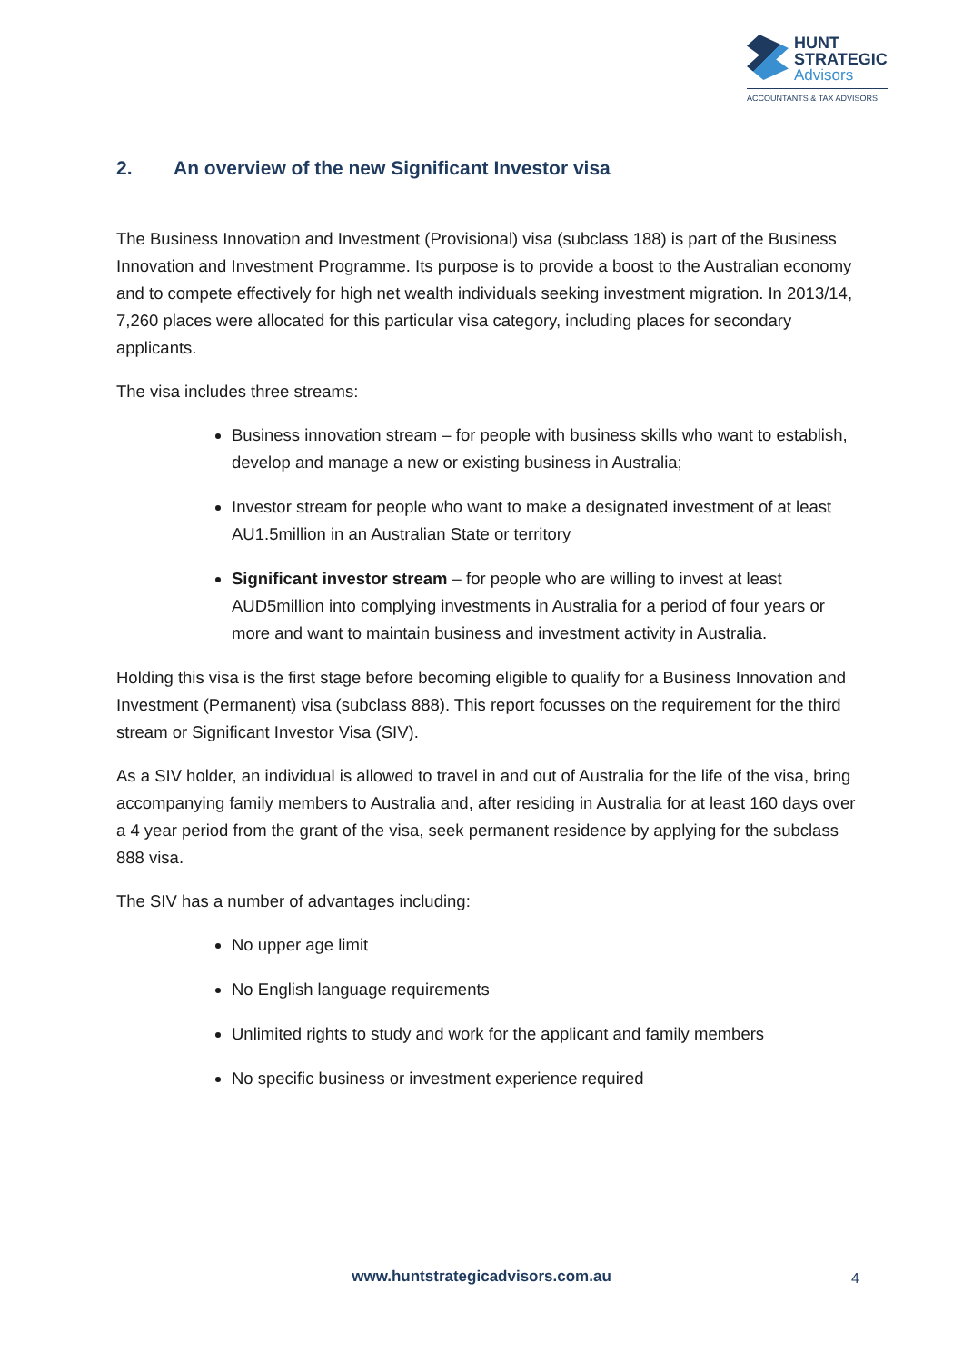HUNT
STRATEGIC
Advisors
ACCOUNTANTS & TAX ADVISORS
2. An overview of the new Significant Investor visa
The Business Innovation and Investment (Provisional) visa (subclass 188) is part of the Business Innovation and Investment Programme. Its purpose is to provide a boost to the Australian economy and to compete effectively for high net wealth individuals seeking investment migration. In 2013/14, 7,260 places were allocated for this particular visa category, including places for secondary applicants.
The visa includes three streams:
Business innovation stream – for people with business skills who want to establish, develop and manage a new or existing business in Australia;
Investor stream for people who want to make a designated investment of at least AU1.5million in an Australian State or territory
Significant investor stream – for people who are willing to invest at least AUD5million into complying investments in Australia for a period of four years or more and want to maintain business and investment activity in Australia.
Holding this visa is the first stage before becoming eligible to qualify for a Business Innovation and Investment (Permanent) visa (subclass 888). This report focusses on the requirement for the third stream or Significant Investor Visa (SIV).
As a SIV holder, an individual is allowed to travel in and out of Australia for the life of the visa, bring accompanying family members to Australia and, after residing in Australia for at least 160 days over a 4 year period from the grant of the visa, seek permanent residence by applying for the subclass 888 visa.
The SIV has a number of advantages including:
No upper age limit
No English language requirements
Unlimited rights to study and work for the applicant and family members
No specific business or investment experience required
www.huntstrategicadvisors.com.au 4